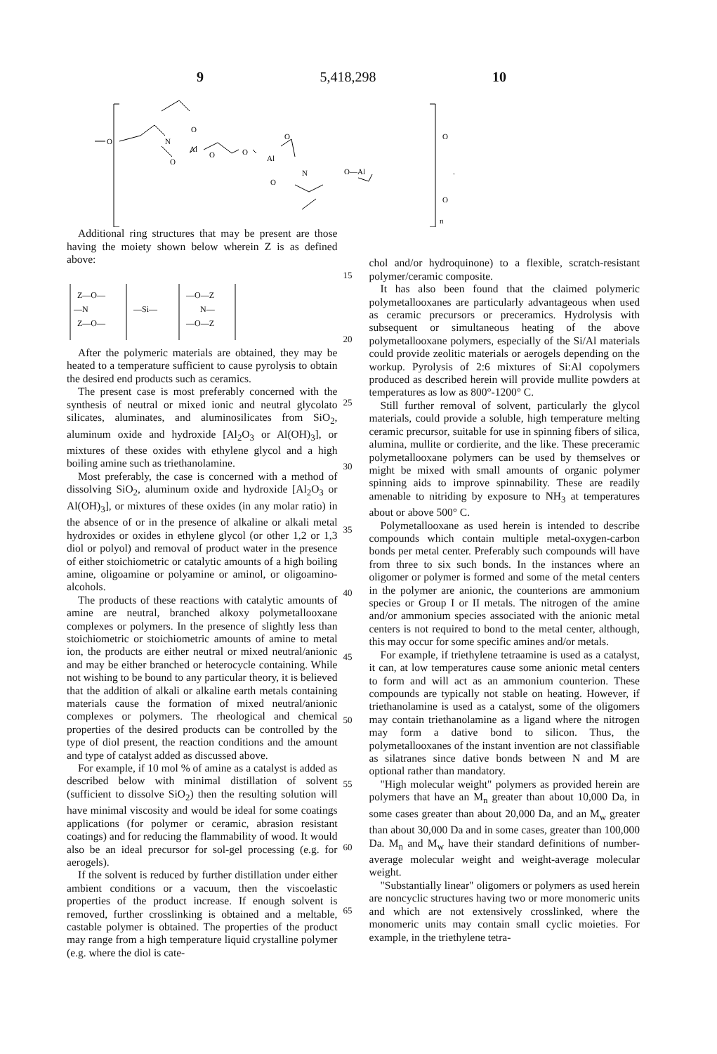9 5,418,298 10
O
N
O
Al
O
O
O
Al
O
O
N
O—Al
O
O
.
n
Additional ring structures that may be present are those having the moiety shown below wherein Z is as defined above:
Z—O—
—N
Z—O—
—Si—
—O—Z
N—
—O—Z
After the polymeric materials are obtained, they may be heated to a temperature sufficient to cause pyrolysis to obtain the desired end products such as ceramics.
The present case is most preferably concerned with the synthesis of neutral or mixed ionic and neutral glycolato silicates, aluminates, and aluminosilicates from SiO<sub>2</sub>, aluminum oxide and hydroxide [Al<sub>2</sub>O<sub>3</sub> or Al(OH)<sub>3</sub>], or mixtures of these oxides with ethylene glycol and a high boiling amine such as triethanolamine.
Most preferably, the case is concerned with a method of dissolving SiO<sub>2</sub>, aluminum oxide and hydroxide [Al<sub>2</sub>O<sub>3</sub> or Al(OH)<sub>3</sub>], or mixtures of these oxides (in any molar ratio) in the absence of or in the presence of alkaline or alkali metal hydroxides or oxides in ethylene glycol (or other 1,2 or 1,3 diol or polyol) and removal of product water in the presence of either stoichiometric or catalytic amounts of a high boiling amine, oligoamine or polyamine or aminol, or oligoamino-alcohols.
The products of these reactions with catalytic amounts of amine are neutral, branched alkoxy polymetallooxane complexes or polymers. In the presence of slightly less than stoichiometric or stoichiometric amounts of amine to metal ion, the products are either neutral or mixed neutral/anionic and may be either branched or heterocycle containing. While not wishing to be bound to any particular theory, it is believed that the addition of alkali or alkaline earth metals containing materials cause the formation of mixed neutral/anionic complexes or polymers. The rheological and chemical properties of the desired products can be controlled by the type of diol present, the reaction conditions and the amount and type of catalyst added as discussed above.
For example, if 10 mol % of amine as a catalyst is added as described below with minimal distillation of solvent (sufficient to dissolve SiO<sub>2</sub>) then the resulting solution will have minimal viscosity and would be ideal for some coatings applications (for polymer or ceramic, abrasion resistant coatings) and for reducing the flammability of wood. It would also be an ideal precursor for sol-gel processing (e.g. for aerogels).
If the solvent is reduced by further distillation under either ambient conditions or a vacuum, then the viscoelastic properties of the product increase. If enough solvent is removed, further crosslinking is obtained and a meltable, castable polymer is obtained. The properties of the product may range from a high temperature liquid crystalline polymer (e.g. where the diol is cate-
15
20
25
30
35
40
45
50
55
60
65
chol and/or hydroquinone) to a flexible, scratch-resistant polymer/ceramic composite.
It has also been found that the claimed polymeric polymetallooxanes are particularly advantageous when used as ceramic precursors or preceramics. Hydrolysis with subsequent or simultaneous heating of the above polymetallooxane polymers, especially of the Si/Al materials could provide zeolitic materials or aerogels depending on the workup. Pyrolysis of 2:6 mixtures of Si:Al copolymers produced as described herein will provide mullite powders at temperatures as low as 800°-1200° C.
Still further removal of solvent, particularly the glycol materials, could provide a soluble, high temperature melting ceramic precursor, suitable for use in spinning fibers of silica, alumina, mullite or cordierite, and the like. These preceramic polymetallooxane polymers can be used by themselves or might be mixed with small amounts of organic polymer spinning aids to improve spinnability. These are readily amenable to nitriding by exposure to NH<sub>3</sub> at temperatures about or above 500° C.
Polymetallooxane as used herein is intended to describe compounds which contain multiple metal-oxygen-carbon bonds per metal center. Preferably such compounds will have from three to six such bonds. In the instances where an oligomer or polymer is formed and some of the metal centers in the polymer are anionic, the counterions are ammonium species or Group I or II metals. The nitrogen of the amine and/or ammonium species associated with the anionic metal centers is not required to bond to the metal center, although, this may occur for some specific amines and/or metals.
For example, if triethylene tetraamine is used as a catalyst, it can, at low temperatures cause some anionic metal centers to form and will act as an ammonium counterion. These compounds are typically not stable on heating. However, if triethanolamine is used as a catalyst, some of the oligomers may contain triethanolamine as a ligand where the nitrogen may form a dative bond to silicon. Thus, the polymetallooxanes of the instant invention are not classifiable as silatranes since dative bonds between N and M are optional rather than mandatory.
"High molecular weight" polymers as provided herein are polymers that have an M<sub>n</sub> greater than about 10,000 Da, in some cases greater than about 20,000 Da, and an M<sub>w</sub> greater than about 30,000 Da and in some cases, greater than 100,000 Da. M<sub>n</sub> and M<sub>w</sub> have their standard definitions of number-average molecular weight and weight-average molecular weight.
"Substantially linear" oligomers or polymers as used herein are noncyclic structures having two or more monomeric units and which are not extensively crosslinked, where the monomeric units may contain small cyclic moieties. For example, in the triethylene tetra-